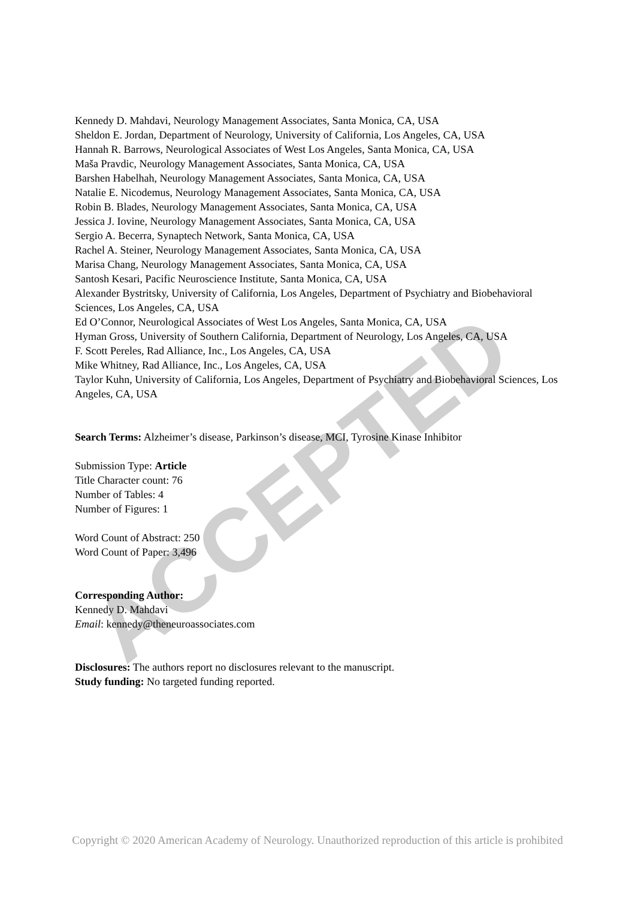ACCEPTED
Kennedy D. Mahdavi, Neurology Management Associates, Santa Monica, CA, USA
Sheldon E. Jordan, Department of Neurology, University of California, Los Angeles, CA, USA
Hannah R. Barrows, Neurological Associates of West Los Angeles, Santa Monica, CA, USA
Maša Pravdic, Neurology Management Associates, Santa Monica, CA, USA
Barshen Habelhah, Neurology Management Associates, Santa Monica, CA, USA
Natalie E. Nicodemus, Neurology Management Associates, Santa Monica, CA, USA
Robin B. Blades, Neurology Management Associates, Santa Monica, CA, USA
Jessica J. Iovine, Neurology Management Associates, Santa Monica, CA, USA
Sergio A. Becerra, Synaptech Network, Santa Monica, CA, USA
Rachel A. Steiner, Neurology Management Associates, Santa Monica, CA, USA
Marisa Chang, Neurology Management Associates, Santa Monica, CA, USA
Santosh Kesari, Pacific Neuroscience Institute, Santa Monica, CA, USA
Alexander Bystritsky, University of California, Los Angeles, Department of Psychiatry and Biobehavioral Sciences, Los Angeles, CA, USA
Ed O’Connor, Neurological Associates of West Los Angeles, Santa Monica, CA, USA
Hyman Gross, University of Southern California, Department of Neurology, Los Angeles, CA, USA
F. Scott Pereles, Rad Alliance, Inc., Los Angeles, CA, USA
Mike Whitney, Rad Alliance, Inc., Los Angeles, CA, USA
Taylor Kuhn, University of California, Los Angeles, Department of Psychiatry and Biobehavioral Sciences, Los Angeles, CA, USA
Search Terms: Alzheimer’s disease, Parkinson’s disease, MCI, Tyrosine Kinase Inhibitor
Submission Type: Article
Title Character count: 76
Number of Tables: 4
Number of Figures: 1
Word Count of Abstract: 250
Word Count of Paper: 3,496
Corresponding Author:
Kennedy D. Mahdavi
Email: kennedy@theneuroassociates.com
Disclosures: The authors report no disclosures relevant to the manuscript.
Study funding: No targeted funding reported.
Copyright © 2020 American Academy of Neurology. Unauthorized reproduction of this article is prohibited